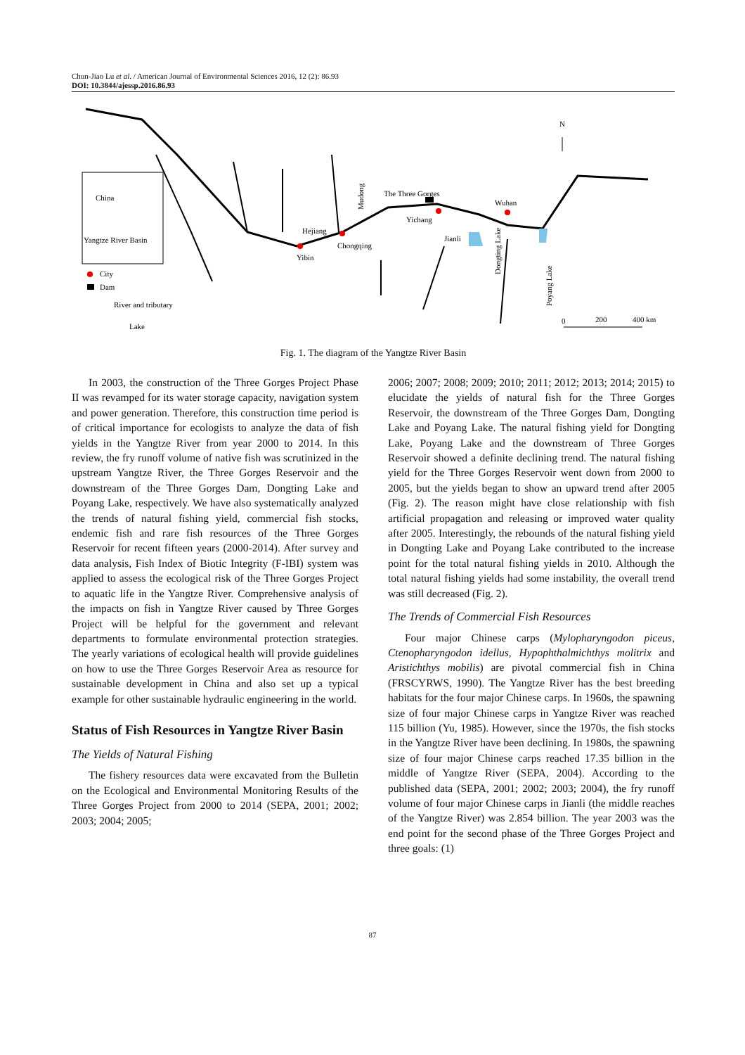Chun-Jiao Lu et al. / American Journal of Environmental Sciences 2016, 12 (2): 86.93
DOI: 10.3844/ajessp.2016.86.93
China
Yangtze River Basin
The Three Gorges
Wuhan
Yichang
Hejiang
Chongqing
Yibin
Jianli
Mudong
Dongting Lake
Poyang Lake
N
City
Dam
River and tributary
Lake
0
200
400 km
Fig. 1. The diagram of the Yangtze River Basin
In 2003, the construction of the Three Gorges Project Phase II was revamped for its water storage capacity, navigation system and power generation. Therefore, this construction time period is of critical importance for ecologists to analyze the data of fish yields in the Yangtze River from year 2000 to 2014. In this review, the fry runoff volume of native fish was scrutinized in the upstream Yangtze River, the Three Gorges Reservoir and the downstream of the Three Gorges Dam, Dongting Lake and Poyang Lake, respectively. We have also systematically analyzed the trends of natural fishing yield, commercial fish stocks, endemic fish and rare fish resources of the Three Gorges Reservoir for recent fifteen years (2000-2014). After survey and data analysis, Fish Index of Biotic Integrity (F-IBI) system was applied to assess the ecological risk of the Three Gorges Project to aquatic life in the Yangtze River. Comprehensive analysis of the impacts on fish in Yangtze River caused by Three Gorges Project will be helpful for the government and relevant departments to formulate environmental protection strategies. The yearly variations of ecological health will provide guidelines on how to use the Three Gorges Reservoir Area as resource for sustainable development in China and also set up a typical example for other sustainable hydraulic engineering in the world.
Status of Fish Resources in Yangtze River Basin
The Yields of Natural Fishing
The fishery resources data were excavated from the Bulletin on the Ecological and Environmental Monitoring Results of the Three Gorges Project from 2000 to 2014 (SEPA, 2001; 2002; 2003; 2004; 2005;
2006; 2007; 2008; 2009; 2010; 2011; 2012; 2013; 2014; 2015) to elucidate the yields of natural fish for the Three Gorges Reservoir, the downstream of the Three Gorges Dam, Dongting Lake and Poyang Lake. The natural fishing yield for Dongting Lake, Poyang Lake and the downstream of Three Gorges Reservoir showed a definite declining trend. The natural fishing yield for the Three Gorges Reservoir went down from 2000 to 2005, but the yields began to show an upward trend after 2005 (Fig. 2). The reason might have close relationship with fish artificial propagation and releasing or improved water quality after 2005. Interestingly, the rebounds of the natural fishing yield in Dongting Lake and Poyang Lake contributed to the increase point for the total natural fishing yields in 2010. Although the total natural fishing yields had some instability, the overall trend was still decreased (Fig. 2).
The Trends of Commercial Fish Resources
Four major Chinese carps (Mylopharyngodon piceus, Ctenopharyngodon idellus, Hypophthalmichthys molitrix and Aristichthys mobilis) are pivotal commercial fish in China (FRSCYRWS, 1990). The Yangtze River has the best breeding habitats for the four major Chinese carps. In 1960s, the spawning size of four major Chinese carps in Yangtze River was reached 115 billion (Yu, 1985). However, since the 1970s, the fish stocks in the Yangtze River have been declining. In 1980s, the spawning size of four major Chinese carps reached 17.35 billion in the middle of Yangtze River (SEPA, 2004). According to the published data (SEPA, 2001; 2002; 2003; 2004), the fry runoff volume of four major Chinese carps in Jianli (the middle reaches of the Yangtze River) was 2.854 billion. The year 2003 was the end point for the second phase of the Three Gorges Project and three goals: (1)
87